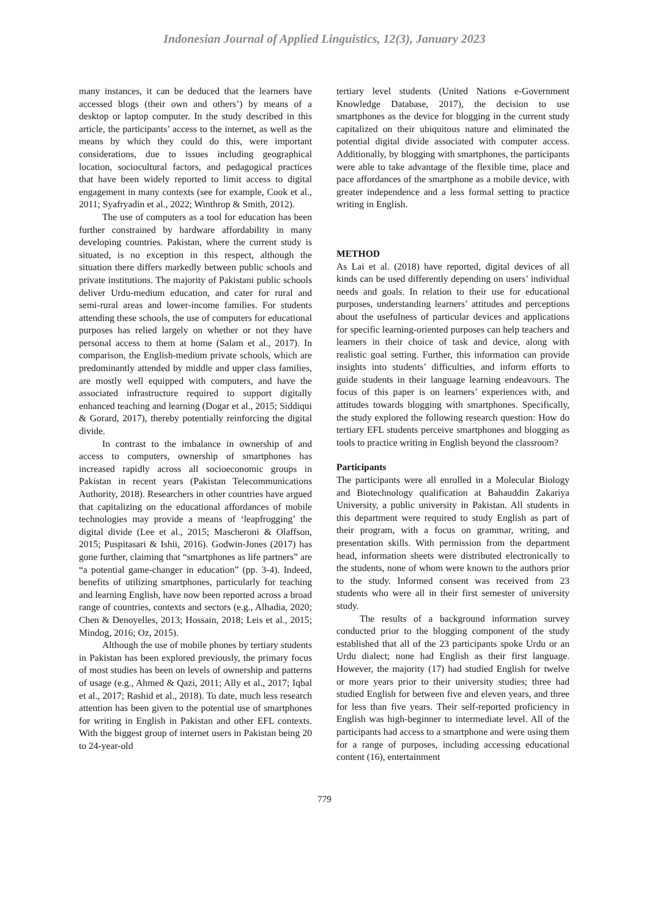Indonesian Journal of Applied Linguistics, 12(3), January 2023
many instances, it can be deduced that the learners have accessed blogs (their own and others’) by means of a desktop or laptop computer. In the study described in this article, the participants’ access to the internet, as well as the means by which they could do this, were important considerations, due to issues including geographical location, sociocultural factors, and pedagogical practices that have been widely reported to limit access to digital engagement in many contexts (see for example, Cook et al., 2011; Syafryadin et al., 2022; Winthrop & Smith, 2012).
The use of computers as a tool for education has been further constrained by hardware affordability in many developing countries. Pakistan, where the current study is situated, is no exception in this respect, although the situation there differs markedly between public schools and private institutions. The majority of Pakistani public schools deliver Urdu-medium education, and cater for rural and semi-rural areas and lower-income families. For students attending these schools, the use of computers for educational purposes has relied largely on whether or not they have personal access to them at home (Salam et al., 2017). In comparison, the English-medium private schools, which are predominantly attended by middle and upper class families, are mostly well equipped with computers, and have the associated infrastructure required to support digitally enhanced teaching and learning (Dogar et al., 2015; Siddiqui & Gorard, 2017), thereby potentially reinforcing the digital divide.
In contrast to the imbalance in ownership of and access to computers, ownership of smartphones has increased rapidly across all socioeconomic groups in Pakistan in recent years (Pakistan Telecommunications Authority, 2018). Researchers in other countries have argued that capitalizing on the educational affordances of mobile technologies may provide a means of ‘leapfrogging’ the digital divide (Lee et al., 2015; Mascheroni & Olaffson, 2015; Puspitasari & Ishii, 2016). Godwin-Jones (2017) has gone further, claiming that “smartphones as life partners” are “a potential game-changer in education” (pp. 3-4). Indeed, benefits of utilizing smartphones, particularly for teaching and learning English, have now been reported across a broad range of countries, contexts and sectors (e.g., Alhadia, 2020; Chen & Denoyelles, 2013; Hossain, 2018; Leis et al., 2015; Mindog, 2016; Oz, 2015).
Although the use of mobile phones by tertiary students in Pakistan has been explored previously, the primary focus of most studies has been on levels of ownership and patterns of usage (e.g., Ahmed & Qazi, 2011; Ally et al., 2017; Iqbal et al., 2017; Rashid et al., 2018). To date, much less research attention has been given to the potential use of smartphones for writing in English in Pakistan and other EFL contexts. With the biggest group of internet users in Pakistan being 20 to 24-year-old
tertiary level students (United Nations e-Government Knowledge Database, 2017), the decision to use smartphones as the device for blogging in the current study capitalized on their ubiquitous nature and eliminated the potential digital divide associated with computer access. Additionally, by blogging with smartphones, the participants were able to take advantage of the flexible time, place and pace affordances of the smartphone as a mobile device, with greater independence and a less formal setting to practice writing in English.
METHOD
As Lai et al. (2018) have reported, digital devices of all kinds can be used differently depending on users’ individual needs and goals. In relation to their use for educational purposes, understanding learners’ attitudes and perceptions about the usefulness of particular devices and applications for specific learning-oriented purposes can help teachers and learners in their choice of task and device, along with realistic goal setting. Further, this information can provide insights into students’ difficulties, and inform efforts to guide students in their language learning endeavours. The focus of this paper is on learners’ experiences with, and attitudes towards blogging with smartphones. Specifically, the study explored the following research question: How do tertiary EFL students perceive smartphones and blogging as tools to practice writing in English beyond the classroom?
Participants
The participants were all enrolled in a Molecular Biology and Biotechnology qualification at Bahauddin Zakariya University, a public university in Pakistan. All students in this department were required to study English as part of their program, with a focus on grammar, writing, and presentation skills. With permission from the department head, information sheets were distributed electronically to the students, none of whom were known to the authors prior to the study. Informed consent was received from 23 students who were all in their first semester of university study.
The results of a background information survey conducted prior to the blogging component of the study established that all of the 23 participants spoke Urdu or an Urdu dialect; none had English as their first language. However, the majority (17) had studied English for twelve or more years prior to their university studies; three had studied English for between five and eleven years, and three for less than five years. Their self-reported proficiency in English was high-beginner to intermediate level. All of the participants had access to a smartphone and were using them for a range of purposes, including accessing educational content (16), entertainment
779